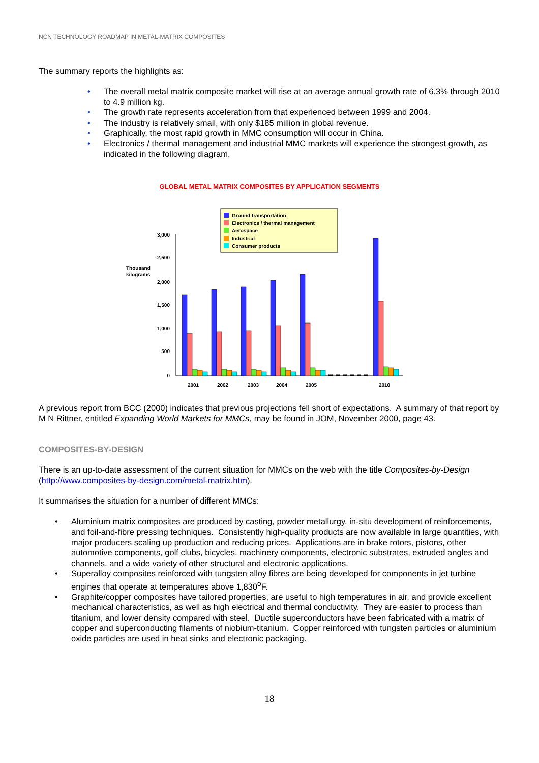NCN TECHNOLOGY ROADMAP IN METAL-MATRIX COMPOSITES
The summary reports the highlights as:
• The overall metal matrix composite market will rise at an average annual growth rate of 6.3% through 2010 to 4.9 million kg.
• The growth rate represents acceleration from that experienced between 1999 and 2004.
• The industry is relatively small, with only $185 million in global revenue.
• Graphically, the most rapid growth in MMC consumption will occur in China.
• Electronics / thermal management and industrial MMC markets will experience the strongest growth, as indicated in the following diagram.
GLOBAL METAL MATRIX COMPOSITES BY APPLICATION SEGMENTS
Ground transportation
Electronics / thermal management
Aerospace
Industrial
Consumer products
Thousand
kilograms
3,000
2,500
2,000
1,500
1,000
500
0
2001
2002
2003
2004
2005
2010
A previous report from BCC (2000) indicates that previous projections fell short of expectations. A summary of that report by M N Rittner, entitled Expanding World Markets for MMCs, may be found in JOM, November 2000, page 43.
COMPOSITES-BY-DESIGN
There is an up-to-date assessment of the current situation for MMCs on the web with the title Composites-by-Design (http://www.composites-by-design.com/metal-matrix.htm).
It summarises the situation for a number of different MMCs:
• Aluminium matrix composites are produced by casting, powder metallurgy, in-situ development of reinforcements, and foil-and-fibre pressing techniques. Consistently high-quality products are now available in large quantities, with major producers scaling up production and reducing prices. Applications are in brake rotors, pistons, other automotive components, golf clubs, bicycles, machinery components, electronic substrates, extruded angles and channels, and a wide variety of other structural and electronic applications.
• Superalloy composites reinforced with tungsten alloy fibres are being developed for components in jet turbine engines that operate at temperatures above 1,830<sup>o</sup>F.
• Graphite/copper composites have tailored properties, are useful to high temperatures in air, and provide excellent mechanical characteristics, as well as high electrical and thermal conductivity. They are easier to process than titanium, and lower density compared with steel. Ductile superconductors have been fabricated with a matrix of copper and superconducting filaments of niobium-titanium. Copper reinforced with tungsten particles or aluminium oxide particles are used in heat sinks and electronic packaging.
18